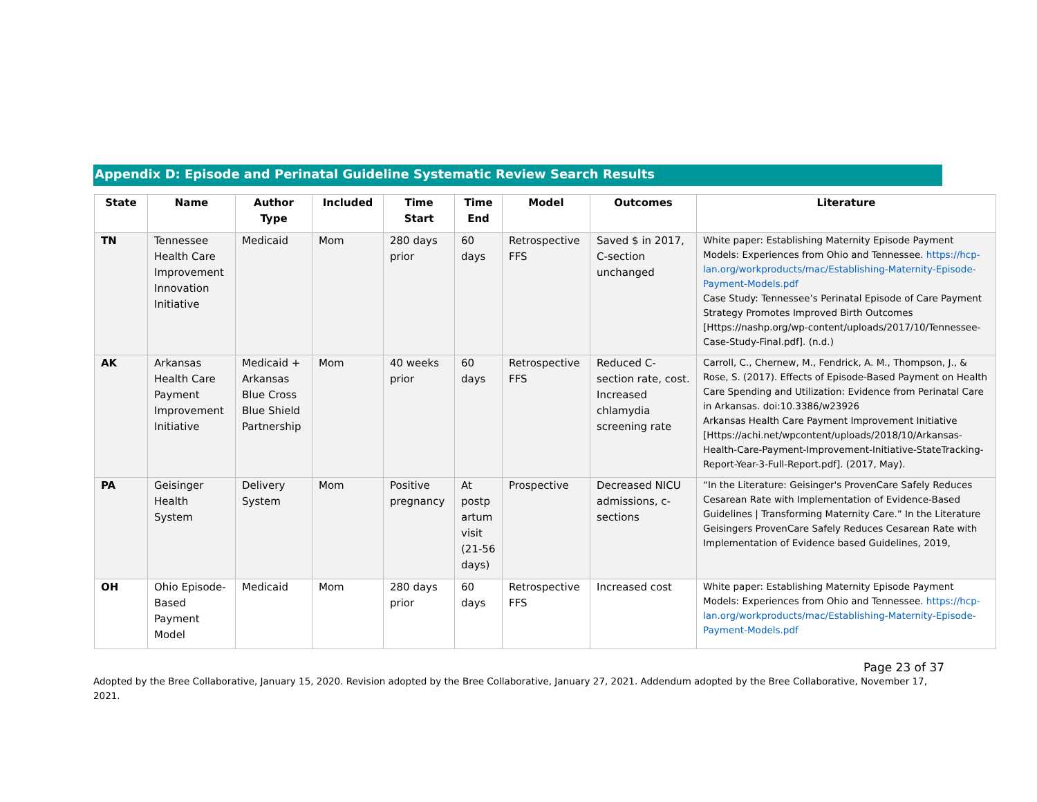Appendix D: Episode and Perinatal Guideline Systematic Review Search Results
| State | Name | Author Type | Included | Time Start | Time End | Model | Outcomes | Literature |
| --- | --- | --- | --- | --- | --- | --- | --- | --- |
| TN | Tennessee Health Care Improvement Innovation Initiative | Medicaid | Mom | 280 days prior | 60 days | Retrospective FFS | Saved $ in 2017, C-section unchanged | White paper: Establishing Maternity Episode Payment Models: Experiences from Ohio and Tennessee. https://hcp-lan.org/workproducts/mac/Establishing-Maternity-Episode-Payment-Models.pdf Case Study: Tennessee’s Perinatal Episode of Care Payment Strategy Promotes Improved Birth Outcomes [Https://nashp.org/wp-content/uploads/2017/10/Tennessee-Case-Study-Final.pdf]. (n.d.) |
| AK | Arkansas Health Care Payment Improvement Initiative | Medicaid + Arkansas Blue Cross Blue Shield Partnership | Mom | 40 weeks prior | 60 days | Retrospective FFS | Reduced C-section rate, cost. Increased chlamydia screening rate | Carroll, C., Chernew, M., Fendrick, A. M., Thompson, J., & Rose, S. (2017). Effects of Episode-Based Payment on Health Care Spending and Utilization: Evidence from Perinatal Care in Arkansas. doi:10.3386/w23926 Arkansas Health Care Payment Improvement Initiative [Https://achi.net/wpcontent/uploads/2018/10/Arkansas-Health-Care-Payment-Improvement-Initiative-StateTracking-Report-Year-3-Full-Report.pdf]. (2017, May). |
| PA | Geisinger Health System | Delivery System | Mom | Positive pregnancy | At postp artum visit (21-56 days) | Prospective | Decreased NICU admissions, c-sections | “In the Literature: Geisinger's ProvenCare Safely Reduces Cesarean Rate with Implementation of Evidence-Based Guidelines / Transforming Maternity Care.” In the Literature Geisingers ProvenCare Safely Reduces Cesarean Rate with Implementation of Evidence based Guidelines, 2019, |
| OH | Ohio Episode-Based Payment Model | Medicaid | Mom | 280 days prior | 60 days | Retrospective FFS | Increased cost | White paper: Establishing Maternity Episode Payment Models: Experiences from Ohio and Tennessee. https://hcp-lan.org/workproducts/mac/Establishing-Maternity-Episode-Payment-Models.pdf |
Page 23 of 37
Adopted by the Bree Collaborative, January 15, 2020. Revision adopted by the Bree Collaborative, January 27, 2021. Addendum adopted by the Bree Collaborative, November 17, 2021.